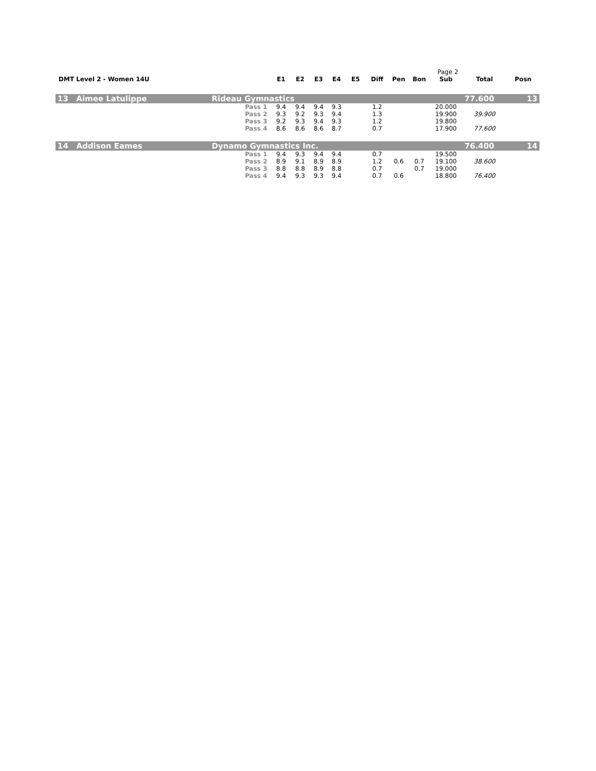Page 2
| DMT Level 2 - Women 14U | | E1 | E2 | E3 | E4 | E5 | Diff | Pen | Bon | Sub | Total | Posn |
| 13 Aimee Latulippe | Rideau Gymnastics | | | | | | | | | | 77.600 | 13 |
| Pass 1 | | 9.4 | 9.4 | 9.4 | 9.3 | | 1.2 | | | 20.000 | | |
| Pass 2 | | 9.3 | 9.2 | 9.3 | 9.4 | | 1.3 | | | 19.900 | 39.900 | |
| Pass 3 | | 9.2 | 9.3 | 9.4 | 9.3 | | 1.2 | | | 19.800 | | |
| Pass 4 | | 8.6 | 8.6 | 8.6 | 8.7 | | 0.7 | | | 17.900 | 77.600 | |
| 14 Addison Eames | Dynamo Gymnastics Inc. | | | | | | | | | | 76.400 | 14 |
| Pass 1 | | 9.4 | 9.3 | 9.4 | 9.4 | | 0.7 | | | 19.500 | | |
| Pass 2 | | 8.9 | 9.1 | 8.9 | 8.9 | | 1.2 | 0.6 | 0.7 | 19.100 | 38.600 | |
| Pass 3 | | 8.8 | 8.8 | 8.9 | 8.8 | | 0.7 | | 0.7 | 19.000 | | |
| Pass 4 | | 9.4 | 9.3 | 9.3 | 9.4 | | 0.7 | 0.6 | | 18.800 | 76.400 | |